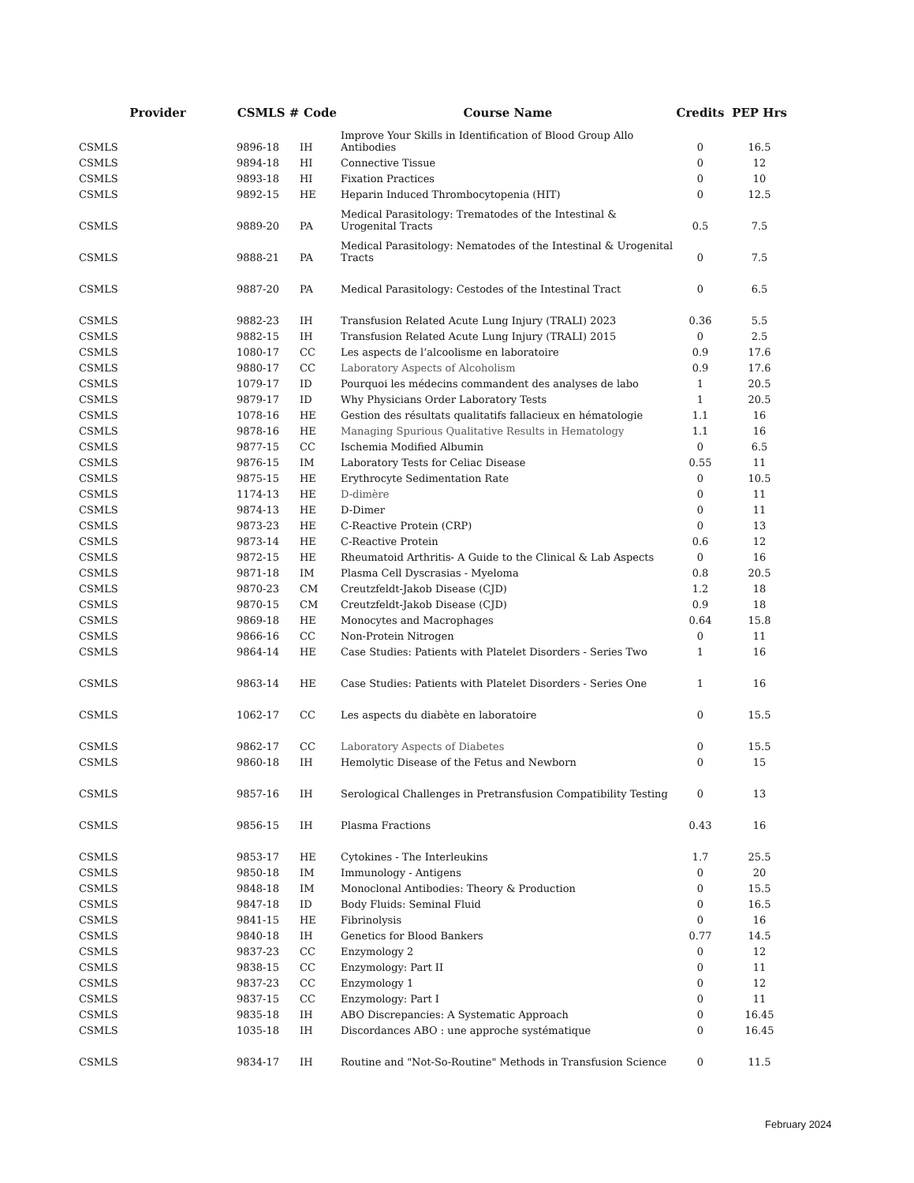| Provider | CSMLS # | Code | Course Name | Credits | PEP Hrs |
| --- | --- | --- | --- | --- | --- |
| CSMLS | 9896-18 | IH | Improve Your Skills in Identification of Blood Group Allo Antibodies | 0 | 16.5 |
| CSMLS | 9894-18 | HI | Connective Tissue | 0 | 12 |
| CSMLS | 9893-18 | HI | Fixation Practices | 0 | 10 |
| CSMLS | 9892-15 | HE | Heparin Induced Thrombocytopenia (HIT) | 0 | 12.5 |
| CSMLS | 9889-20 | PA | Medical Parasitology: Trematodes of the Intestinal & Urogenital Tracts | 0.5 | 7.5 |
| CSMLS | 9888-21 | PA | Medical Parasitology: Nematodes of the Intestinal & Urogenital Tracts | 0 | 7.5 |
| CSMLS | 9887-20 | PA | Medical Parasitology: Cestodes of the Intestinal Tract | 0 | 6.5 |
| CSMLS | 9882-23 | IH | Transfusion Related Acute Lung Injury (TRALI) 2023 | 0.36 | 5.5 |
| CSMLS | 9882-15 | IH | Transfusion Related Acute Lung Injury (TRALI) 2015 | 0 | 2.5 |
| CSMLS | 1080-17 | CC | Les aspects de l’alcoolisme en laboratoire | 0.9 | 17.6 |
| CSMLS | 9880-17 | CC | Laboratory Aspects of Alcoholism | 0.9 | 17.6 |
| CSMLS | 1079-17 | ID | Pourquoi les médecins commandent des analyses de labo | 1 | 20.5 |
| CSMLS | 9879-17 | ID | Why Physicians Order Laboratory Tests | 1 | 20.5 |
| CSMLS | 1078-16 | HE | Gestion des résultats qualitatifs fallacieux en hématologie | 1.1 | 16 |
| CSMLS | 9878-16 | HE | Managing Spurious Qualitative Results in Hematology | 1.1 | 16 |
| CSMLS | 9877-15 | CC | Ischemia Modified Albumin | 0 | 6.5 |
| CSMLS | 9876-15 | IM | Laboratory Tests for Celiac Disease | 0.55 | 11 |
| CSMLS | 9875-15 | HE | Erythrocyte Sedimentation Rate | 0 | 10.5 |
| CSMLS | 1174-13 | HE | D-dimère | 0 | 11 |
| CSMLS | 9874-13 | HE | D-Dimer | 0 | 11 |
| CSMLS | 9873-23 | HE | C-Reactive Protein (CRP) | 0 | 13 |
| CSMLS | 9873-14 | HE | C-Reactive Protein | 0.6 | 12 |
| CSMLS | 9872-15 | HE | Rheumatoid Arthritis- A Guide to the Clinical & Lab Aspects | 0 | 16 |
| CSMLS | 9871-18 | IM | Plasma Cell Dyscrasias - Myeloma | 0.8 | 20.5 |
| CSMLS | 9870-23 | CM | Creutzfeldt-Jakob Disease (CJD) | 1.2 | 18 |
| CSMLS | 9870-15 | CM | Creutzfeldt-Jakob Disease (CJD) | 0.9 | 18 |
| CSMLS | 9869-18 | HE | Monocytes and Macrophages | 0.64 | 15.8 |
| CSMLS | 9866-16 | CC | Non-Protein Nitrogen | 0 | 11 |
| CSMLS | 9864-14 | HE | Case Studies: Patients with Platelet Disorders - Series Two | 1 | 16 |
| CSMLS | 9863-14 | HE | Case Studies: Patients with Platelet Disorders - Series One | 1 | 16 |
| CSMLS | 1062-17 | CC | Les aspects du diabète en laboratoire | 0 | 15.5 |
| CSMLS | 9862-17 | CC | Laboratory Aspects of Diabetes | 0 | 15.5 |
| CSMLS | 9860-18 | IH | Hemolytic Disease of the Fetus and Newborn | 0 | 15 |
| CSMLS | 9857-16 | IH | Serological Challenges in Pretransfusion Compatibility Testing | 0 | 13 |
| CSMLS | 9856-15 | IH | Plasma Fractions | 0.43 | 16 |
| CSMLS | 9853-17 | HE | Cytokines - The Interleukins | 1.7 | 25.5 |
| CSMLS | 9850-18 | IM | Immunology - Antigens | 0 | 20 |
| CSMLS | 9848-18 | IM | Monoclonal Antibodies: Theory & Production | 0 | 15.5 |
| CSMLS | 9847-18 | ID | Body Fluids: Seminal Fluid | 0 | 16.5 |
| CSMLS | 9841-15 | HE | Fibrinolysis | 0 | 16 |
| CSMLS | 9840-18 | IH | Genetics for Blood Bankers | 0.77 | 14.5 |
| CSMLS | 9837-23 | CC | Enzymology 2 | 0 | 12 |
| CSMLS | 9838-15 | CC | Enzymology: Part II | 0 | 11 |
| CSMLS | 9837-23 | CC | Enzymology 1 | 0 | 12 |
| CSMLS | 9837-15 | CC | Enzymology: Part I | 0 | 11 |
| CSMLS | 9835-18 | IH | ABO Discrepancies: A Systematic Approach | 0 | 16.45 |
| CSMLS | 1035-18 | IH | Discordances ABO : une approche systématique | 0 | 16.45 |
| CSMLS | 9834-17 | IH | Routine and "Not-So-Routine" Methods in Transfusion Science | 0 | 11.5 |
February 2024